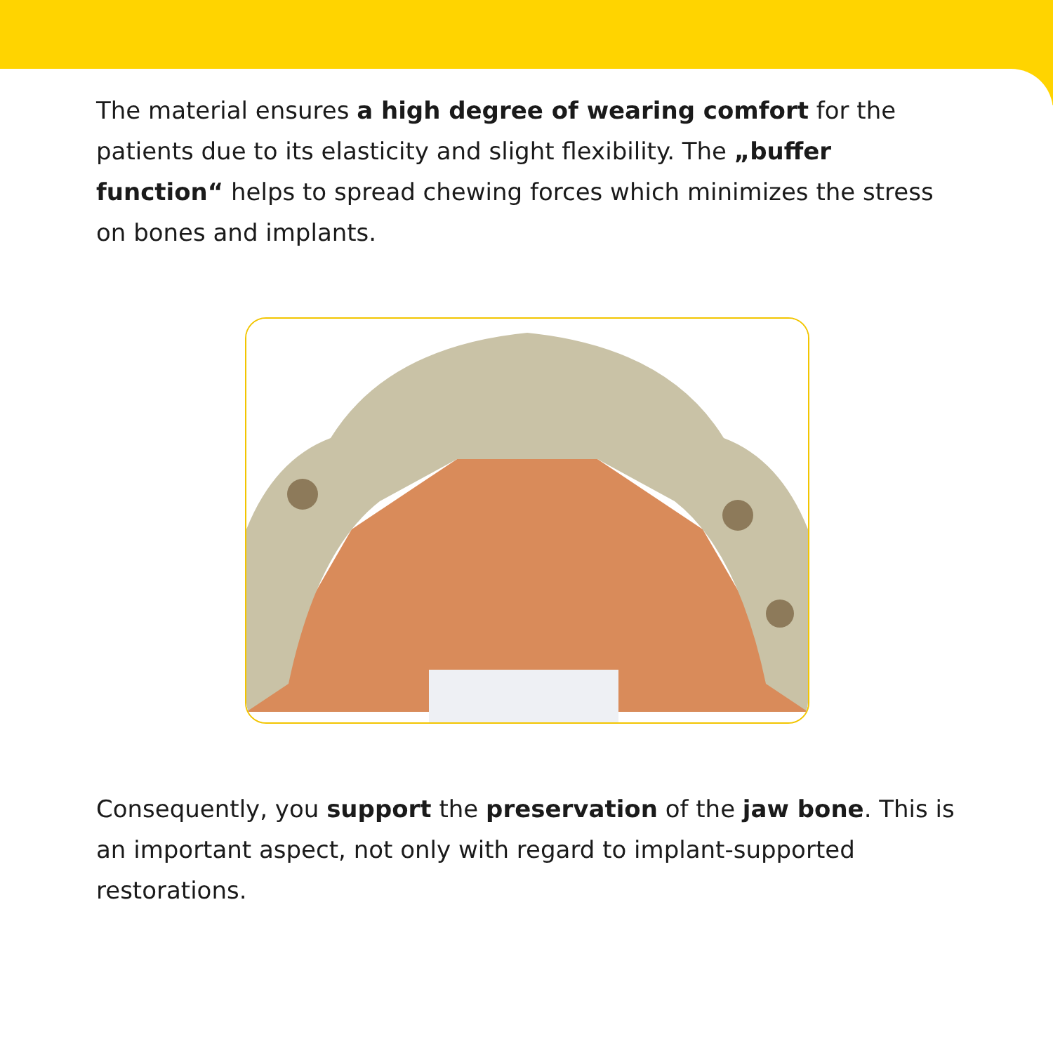The material ensures a high degree of wearing comfort for the patients due to its elasticity and slight flexibility. The „buffer function“ helps to spread chewing forces which minimizes the stress on bones and implants.
Consequently, you support the preservation of the jaw bone. This is an important aspect, not only with regard to implant-supported restorations.